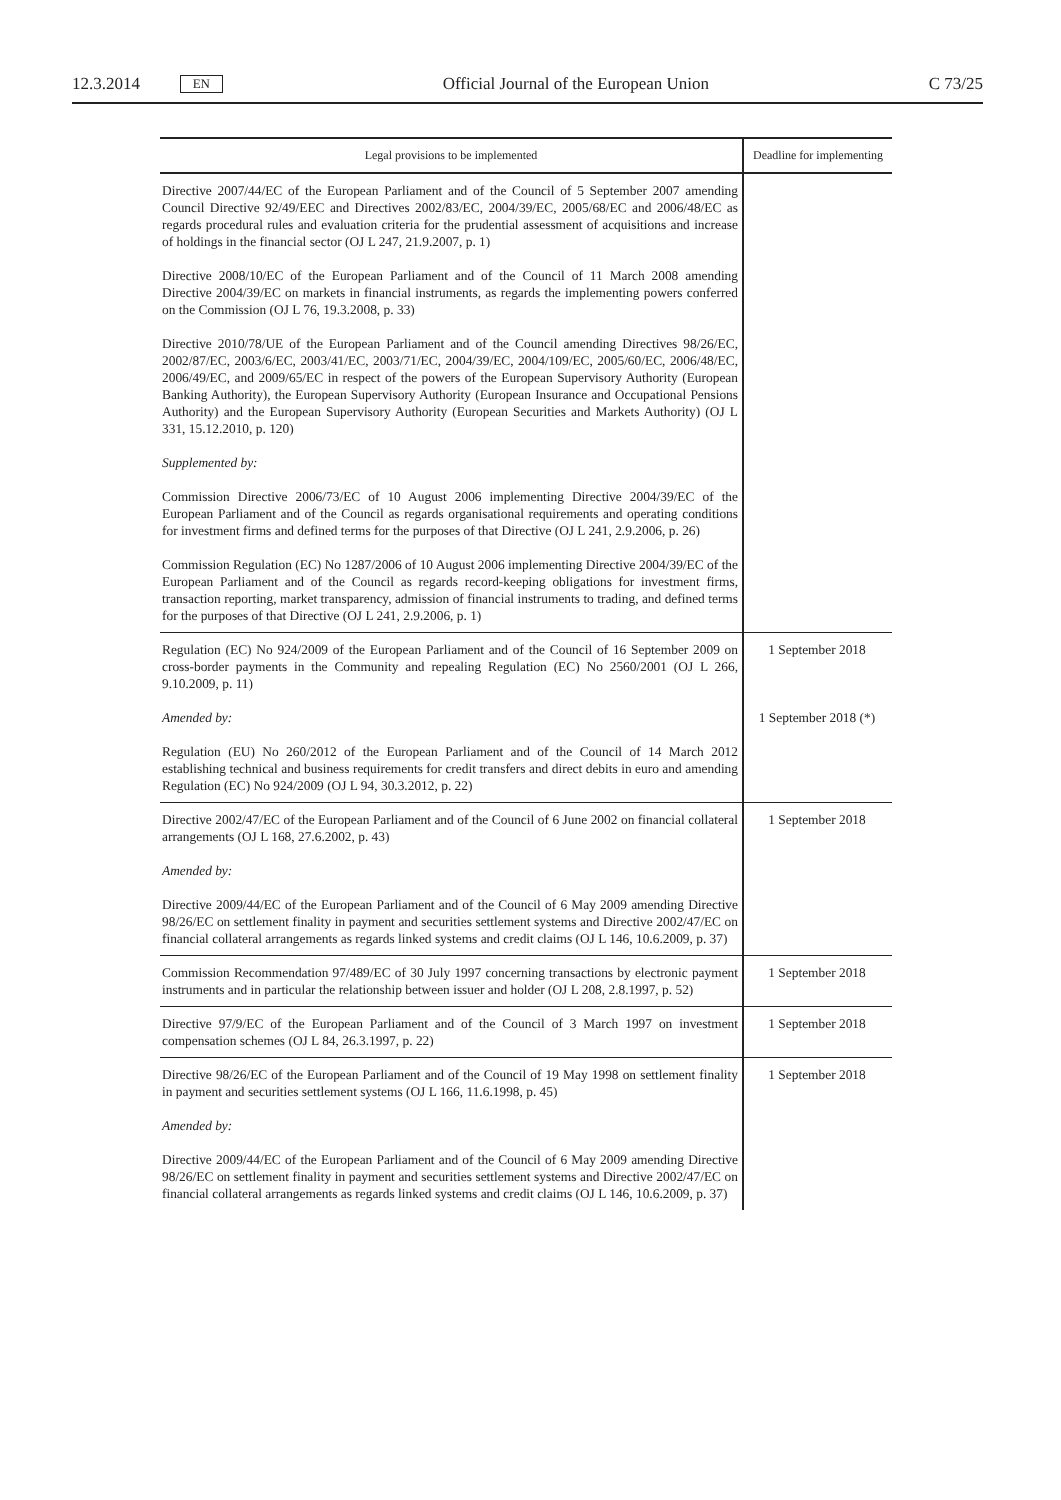12.3.2014 EN Official Journal of the European Union C 73/25
| Legal provisions to be implemented | Deadline for implementing |
| --- | --- |
| Directive 2007/44/EC of the European Parliament and of the Council of 5 September 2007 amending Council Directive 92/49/EEC and Directives 2002/83/EC, 2004/39/EC, 2005/68/EC and 2006/48/EC as regards procedural rules and evaluation criteria for the prudential assessment of acquisitions and increase of holdings in the financial sector (OJ L 247, 21.9.2007, p. 1) Directive 2008/10/EC of the European Parliament and of the Council of 11 March 2008 amending Directive 2004/39/EC on markets in financial instruments, as regards the implementing powers conferred on the Commission (OJ L 76, 19.3.2008, p. 33) Directive 2010/78/UE of the European Parliament and of the Council amending Directives 98/26/EC, 2002/87/EC, 2003/6/EC, 2003/41/EC, 2003/71/EC, 2004/39/EC, 2004/109/EC, 2005/60/EC, 2006/48/EC, 2006/49/EC, and 2009/65/EC in respect of the powers of the European Supervisory Authority (European Banking Authority), the European Supervisory Authority (European Insurance and Occupational Pensions Authority) and the European Supervisory Authority (European Securities and Markets Authority) (OJ L 331, 15.12.2010, p. 120) Supplemented by: Commission Directive 2006/73/EC of 10 August 2006 implementing Directive 2004/39/EC of the European Parliament and of the Council as regards organisational requirements and operating conditions for investment firms and defined terms for the purposes of that Directive (OJ L 241, 2.9.2006, p. 26) Commission Regulation (EC) No 1287/2006 of 10 August 2006 implementing Directive 2004/39/EC of the European Parliament and of the Council as regards record-keeping obligations for investment firms, transaction reporting, market transparency, admission of financial instruments to trading, and defined terms for the purposes of that Directive (OJ L 241, 2.9.2006, p. 1) | |
| Regulation (EC) No 924/2009 of the European Parliament and of the Council of 16 September 2009 on cross-border payments in the Community and repealing Regulation (EC) No 2560/2001 (OJ L 266, 9.10.2009, p. 11) Amended by: Regulation (EU) No 260/2012 of the European Parliament and of the Council of 14 March 2012 establishing technical and business requirements for credit transfers and direct debits in euro and amending Regulation (EC) No 924/2009 (OJ L 94, 30.3.2012, p. 22) | 1 September 2018 1 September 2018 (*) |
| Directive 2002/47/EC of the European Parliament and of the Council of 6 June 2002 on financial collateral arrangements (OJ L 168, 27.6.2002, p. 43) Amended by: Directive 2009/44/EC of the European Parliament and of the Council of 6 May 2009 amending Directive 98/26/EC on settlement finality in payment and securities settlement systems and Directive 2002/47/EC on financial collateral arrangements as regards linked systems and credit claims (OJ L 146, 10.6.2009, p. 37) | 1 September 2018 |
| Commission Recommendation 97/489/EC of 30 July 1997 concerning transactions by electronic payment instruments and in particular the relationship between issuer and holder (OJ L 208, 2.8.1997, p. 52) | 1 September 2018 |
| Directive 97/9/EC of the European Parliament and of the Council of 3 March 1997 on investment compensation schemes (OJ L 84, 26.3.1997, p. 22) | 1 September 2018 |
| Directive 98/26/EC of the European Parliament and of the Council of 19 May 1998 on settlement finality in payment and securities settlement systems (OJ L 166, 11.6.1998, p. 45) Amended by: Directive 2009/44/EC of the European Parliament and of the Council of 6 May 2009 amending Directive 98/26/EC on settlement finality in payment and securities settlement systems and Directive 2002/47/EC on financial collateral arrangements as regards linked systems and credit claims (OJ L 146, 10.6.2009, p. 37) | 1 September 2018 |